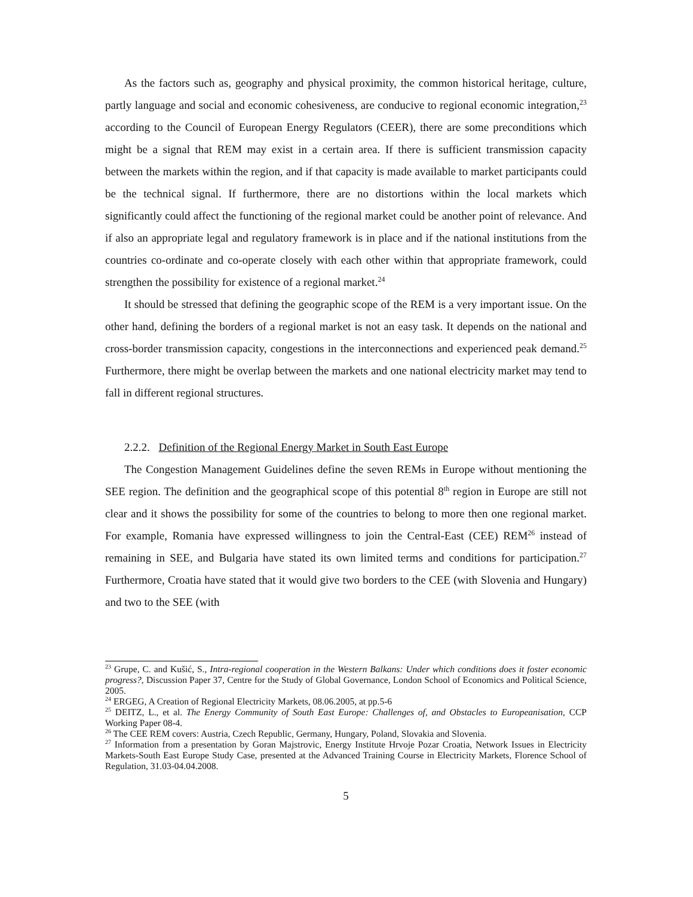As the factors such as, geography and physical proximity, the common historical heritage, culture, partly language and social and economic cohesiveness, are conducive to regional economic integration,<sup>23</sup> according to the Council of European Energy Regulators (CEER), there are some preconditions which might be a signal that REM may exist in a certain area. If there is sufficient transmission capacity between the markets within the region, and if that capacity is made available to market participants could be the technical signal. If furthermore, there are no distortions within the local markets which significantly could affect the functioning of the regional market could be another point of relevance. And if also an appropriate legal and regulatory framework is in place and if the national institutions from the countries co-ordinate and co-operate closely with each other within that appropriate framework, could strengthen the possibility for existence of a regional market.<sup>24</sup>
It should be stressed that defining the geographic scope of the REM is a very important issue. On the other hand, defining the borders of a regional market is not an easy task. It depends on the national and cross-border transmission capacity, congestions in the interconnections and experienced peak demand.<sup>25</sup> Furthermore, there might be overlap between the markets and one national electricity market may tend to fall in different regional structures.
2.2.2. Definition of the Regional Energy Market in South East Europe
The Congestion Management Guidelines define the seven REMs in Europe without mentioning the SEE region. The definition and the geographical scope of this potential 8<sup>th</sup> region in Europe are still not clear and it shows the possibility for some of the countries to belong to more then one regional market. For example, Romania have expressed willingness to join the Central-East (CEE) REM<sup>26</sup> instead of remaining in SEE, and Bulgaria have stated its own limited terms and conditions for participation.<sup>27</sup> Furthermore, Croatia have stated that it would give two borders to the CEE (with Slovenia and Hungary) and two to the SEE (with
<sup>23</sup> Grupe, C. and Kušić, S., Intra-regional cooperation in the Western Balkans: Under which conditions does it foster economic progress?, Discussion Paper 37, Centre for the Study of Global Governance, London School of Economics and Political Science, 2005.
<sup>24</sup> ERGEG, A Creation of Regional Electricity Markets, 08.06.2005, at pp.5-6
<sup>25</sup> DEITZ, L., et al. The Energy Community of South East Europe: Challenges of, and Obstacles to Europeanisation, CCP Working Paper 08-4.
<sup>26</sup> The CEE REM covers: Austria, Czech Republic, Germany, Hungary, Poland, Slovakia and Slovenia.
<sup>27</sup> Information from a presentation by Goran Majstrovic, Energy Institute Hrvoje Pozar Croatia, Network Issues in Electricity Markets-South East Europe Study Case, presented at the Advanced Training Course in Electricity Markets, Florence School of Regulation, 31.03-04.04.2008.
5